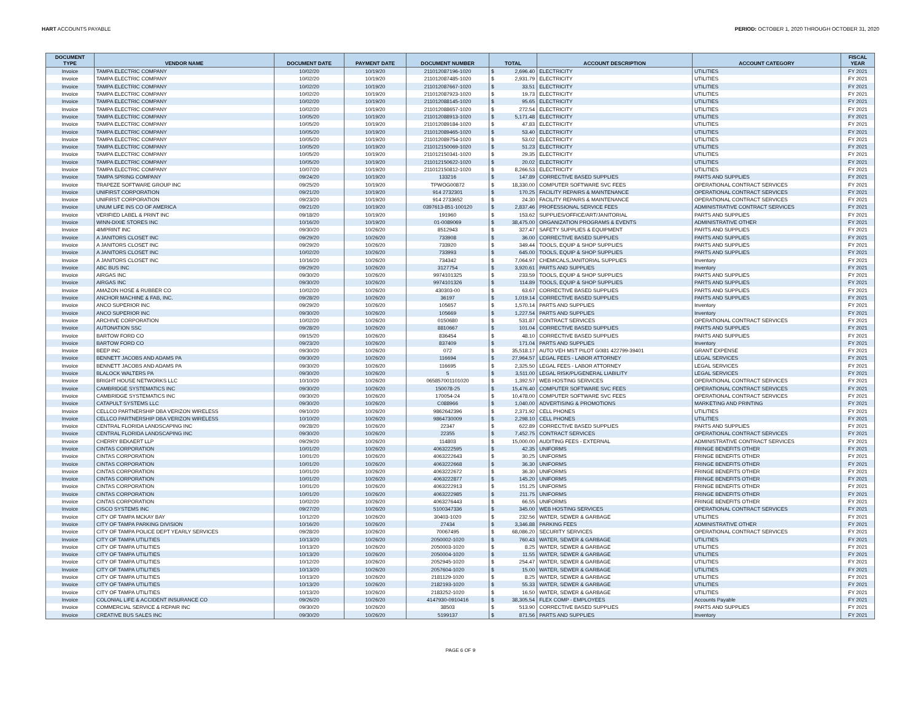HART ACCOUNTS PAYABLE PERIOD: OCTOBER 1, 2020 THROUGH OCTOBER 31, 2020
| DOCUMENT TYPE | VENDOR NAME | DOCUMENT DATE | PAYMENT DATE | DOCUMENT NUMBER | TOTAL | | ACCOUNT DESCRIPTION | ACCOUNT CATEGORY | FISCAL YEAR |
| --- | --- | --- | --- | --- | --- | --- | --- | --- | --- |
| Invoice | TAMPA ELECTRIC COMPANY | 10/02/20 | 10/19/20 | 211012087196-1020 | $ | 2,696.40 | ELECTRICITY | UTILITIES | FY 2021 |
| Invoice | TAMPA ELECTRIC COMPANY | 10/02/20 | 10/19/20 | 211012087485-1020 | $ | 2,931.79 | ELECTRICITY | UTILITIES | FY 2021 |
| Invoice | TAMPA ELECTRIC COMPANY | 10/02/20 | 10/19/20 | 211012087667-1020 | $ | 33.51 | ELECTRICITY | UTILITIES | FY 2021 |
| Invoice | TAMPA ELECTRIC COMPANY | 10/02/20 | 10/19/20 | 211012087923-1020 | $ | 19.73 | ELECTRICITY | UTILITIES | FY 2021 |
| Invoice | TAMPA ELECTRIC COMPANY | 10/02/20 | 10/19/20 | 211012088145-1020 | $ | 95.65 | ELECTRICITY | UTILITIES | FY 2021 |
| Invoice | TAMPA ELECTRIC COMPANY | 10/02/20 | 10/19/20 | 211012088657-1020 | $ | 272.54 | ELECTRICITY | UTILITIES | FY 2021 |
| Invoice | TAMPA ELECTRIC COMPANY | 10/05/20 | 10/19/20 | 211012088913-1020 | $ | 5,171.48 | ELECTRICITY | UTILITIES | FY 2021 |
| Invoice | TAMPA ELECTRIC COMPANY | 10/05/20 | 10/19/20 | 211012089184-1020 | $ | 47.83 | ELECTRICITY | UTILITIES | FY 2021 |
| Invoice | TAMPA ELECTRIC COMPANY | 10/05/20 | 10/19/20 | 211012089465-1020 | $ | 53.40 | ELECTRICITY | UTILITIES | FY 2021 |
| Invoice | TAMPA ELECTRIC COMPANY | 10/05/20 | 10/19/20 | 211012089754-1020 | $ | 53.02 | ELECTRICITY | UTILITIES | FY 2021 |
| Invoice | TAMPA ELECTRIC COMPANY | 10/05/20 | 10/19/20 | 211012150069-1020 | $ | 51.23 | ELECTRICITY | UTILITIES | FY 2021 |
| Invoice | TAMPA ELECTRIC COMPANY | 10/05/20 | 10/19/20 | 211012150341-1020 | $ | 29.35 | ELECTRICITY | UTILITIES | FY 2021 |
| Invoice | TAMPA ELECTRIC COMPANY | 10/05/20 | 10/19/20 | 211012150622-1020 | $ | 20.02 | ELECTRICITY | UTILITIES | FY 2021 |
| Invoice | TAMPA ELECTRIC COMPANY | 10/07/20 | 10/19/20 | 211012150812-1020 | $ | 8,266.53 | ELECTRICITY | UTILITIES | FY 2021 |
| Invoice | TAMPA SPRING COMPANY | 09/24/20 | 10/19/20 | 133216 | $ | 147.89 | CORRECTIVE BASED SUPPLIES | PARTS AND SUPPLIES | FY 2021 |
| Invoice | TRAPEZE SOFTWARE GROUP INC | 09/25/20 | 10/19/20 | TPWOG00872 | $ | 18,330.00 | COMPUTER SOFTWARE SVC FEES | OPERATIONAL CONTRACT SERVICES | FY 2021 |
| Invoice | UNIFIRST CORPORATION | 09/21/20 | 10/19/20 | 914 2732301 | $ | 170.25 | FACILITY REPAIRS & MAINTENANCE | OPERATIONAL CONTRACT SERVICES | FY 2021 |
| Invoice | UNIFIRST CORPORATION | 09/23/20 | 10/19/20 | 914 2733652 | $ | 24.30 | FACILITY REPAIRS & MAINTENANCE | OPERATIONAL CONTRACT SERVICES | FY 2021 |
| Invoice | UNUM LIFE INS CO OF AMERICA | 09/21/20 | 10/19/20 | 0397613-851-100120 | $ | 2,837.46 | PROFESSIONAL SERVICE FEES | ADMINISTRATIVE CONTRACT SERVICES | FY 2021 |
| Invoice | VERIFIED LABEL & PRINT INC | 09/18/20 | 10/19/20 | 191960 | $ | 153.62 | SUPPLIES/OFFICE/ART/JANITORIAL | PARTS AND SUPPLIES | FY 2021 |
| Invoice | WINN-DIXIE STORES INC | 10/16/20 | 10/19/20 | 01-0089069 | $ | 38,475.00 | ORGANIZATION PROGRAMS & EVENTS | ADMINISTRATIVE OTHER | FY 2021 |
| Invoice | 4IMPRINT INC | 09/30/20 | 10/26/20 | 8512943 | $ | 327.47 | SAFETY SUPPLIES & EQUIPMENT | PARTS AND SUPPLIES | FY 2021 |
| Invoice | A JANITORS CLOSET INC | 09/29/20 | 10/26/20 | 733908 | $ | 36.00 | CORRECTIVE BASED SUPPLIES | PARTS AND SUPPLIES | FY 2021 |
| Invoice | A JANITORS CLOSET INC | 09/29/20 | 10/26/20 | 733920 | $ | 349.44 | TOOLS, EQUIP & SHOP SUPPLIES | PARTS AND SUPPLIES | FY 2021 |
| Invoice | A JANITORS CLOSET INC | 10/02/20 | 10/26/20 | 733993 | $ | 645.00 | TOOLS, EQUIP & SHOP SUPPLIES | PARTS AND SUPPLIES | FY 2021 |
| Invoice | A JANITORS CLOSET INC | 10/16/20 | 10/26/20 | 734342 | $ | 7,064.97 | CHEMICALS,JANITORIAL SUPPLIES | Inventory | FY 2021 |
| Invoice | ABC BUS INC | 09/29/20 | 10/26/20 | 3127754 | $ | 3,920.61 | PARTS AND SUPPLIES | Inventory | FY 2021 |
| Invoice | AIRGAS INC | 09/30/20 | 10/26/20 | 9974101325 | $ | 233.59 | TOOLS, EQUIP & SHOP SUPPLIES | PARTS AND SUPPLIES | FY 2021 |
| Invoice | AIRGAS INC | 09/30/20 | 10/26/20 | 9974101326 | $ | 114.89 | TOOLS, EQUIP & SHOP SUPPLIES | PARTS AND SUPPLIES | FY 2021 |
| Invoice | AMAZON HOSE & RUBBER CO | 10/02/20 | 10/26/20 | 430303-00 | $ | 63.67 | CORRECTIVE BASED SUPPLIES | PARTS AND SUPPLIES | FY 2021 |
| Invoice | ANCHOR MACHINE & FAB, INC. | 09/28/20 | 10/26/20 | 36197 | $ | 1,019.14 | CORRECTIVE BASED SUPPLIES | PARTS AND SUPPLIES | FY 2021 |
| Invoice | ANCO SUPERIOR INC | 09/29/20 | 10/26/20 | 105657 | $ | 1,570.14 | PARTS AND SUPPLIES | Inventory | FY 2021 |
| Invoice | ANCO SUPERIOR INC | 09/30/20 | 10/26/20 | 105669 | $ | 1,227.54 | PARTS AND SUPPLIES | Inventory | FY 2021 |
| Invoice | ARCHIVE CORPORATION | 10/02/20 | 10/26/20 | 0150680 | $ | 531.87 | CONTRACT SERVICES | OPERATIONAL CONTRACT SERVICES | FY 2021 |
| Invoice | AUTONATION SSC | 09/28/20 | 10/26/20 | 8810667 | $ | 101.04 | CORRECTIVE BASED SUPPLIES | PARTS AND SUPPLIES | FY 2021 |
| Invoice | BARTOW FORD CO | 09/15/20 | 10/26/20 | 836454 | $ | 48.10 | CORRECTIVE BASED SUPPLIES | PARTS AND SUPPLIES | FY 2021 |
| Invoice | BARTOW FORD CO | 09/23/20 | 10/26/20 | 837409 | $ | 171.04 | PARTS AND SUPPLIES | Inventory | FY 2021 |
| Invoice | BEEP INC | 09/30/20 | 10/26/20 | 072 | $ | 35,518.17 | AUTO VEH MST PILOT G0I81 422799-39401 | GRANT EXPENSE | FY 2021 |
| Invoice | BENNETT JACOBS AND ADAMS PA | 09/30/20 | 10/26/20 | 116694 | $ | 27,964.57 | LEGAL FEES - LABOR ATTORNEY | LEGAL SERVICES | FY 2021 |
| Invoice | BENNETT JACOBS AND ADAMS PA | 09/30/20 | 10/26/20 | 116695 | $ | 2,325.50 | LEGAL FEES - LABOR ATTORNEY | LEGAL SERVICES | FY 2021 |
| Invoice | BLALOCK WALTERS PA | 09/30/20 | 10/26/20 | 5 | $ | 3,511.00 | LEGAL RISK/PL/GENERAL LIABILITY | LEGAL SERVICES | FY 2021 |
| Invoice | BRIGHT HOUSE NETWORKS LLC | 10/10/20 | 10/26/20 | 065857001101020 | $ | 1,392.57 | WEB HOSTING SERVICES | OPERATIONAL CONTRACT SERVICES | FY 2021 |
| Invoice | CAMBRIDGE SYSTEMATICS INC | 09/30/20 | 10/26/20 | 150078-25 | $ | 15,476.40 | COMPUTER SOFTWARE SVC FEES | OPERATIONAL CONTRACT SERVICES | FY 2021 |
| Invoice | CAMBRIDGE SYSTEMATICS INC | 09/30/20 | 10/26/20 | 170054-24 | $ | 10,478.00 | COMPUTER SOFTWARE SVC FEES | OPERATIONAL CONTRACT SERVICES | FY 2021 |
| Invoice | CATAPULT SYSTEMS LLC | 09/30/20 | 10/26/20 | C088966 | $ | 1,040.00 | ADVERTISING & PROMOTIONS | MARKETING AND PRINTING | FY 2021 |
| Invoice | CELLCO PARTNERSHIP DBA VERIZON WIRELESS | 09/10/20 | 10/26/20 | 9862642396 | $ | 2,371.92 | CELL PHONES | UTILITIES | FY 2021 |
| Invoice | CELLCO PARTNERSHIP DBA VERIZON WIRELESS | 10/10/20 | 10/26/20 | 9864730009 | $ | 2,298.10 | CELL PHONES | UTILITIES | FY 2021 |
| Invoice | CENTRAL FLORIDA LANDSCAPING INC | 09/28/20 | 10/26/20 | 22347 | $ | 622.89 | CORRECTIVE BASED SUPPLIES | PARTS AND SUPPLIES | FY 2021 |
| Invoice | CENTRAL FLORIDA LANDSCAPING INC | 09/30/20 | 10/26/20 | 22355 | $ | 7,452.75 | CONTRACT SERVICES | OPERATIONAL CONTRACT SERVICES | FY 2021 |
| Invoice | CHERRY BEKAERT LLP | 09/29/20 | 10/26/20 | 114803 | $ | 15,000.00 | AUDITING FEES - EXTERNAL | ADMINISTRATIVE CONTRACT SERVICES | FY 2021 |
| Invoice | CINTAS CORPORATION | 10/01/20 | 10/26/20 | 4063222595 | $ | 42.35 | UNIFORMS | FRINGE BENEFITS OTHER | FY 2021 |
| Invoice | CINTAS CORPORATION | 10/01/20 | 10/26/20 | 4063222643 | $ | 30.25 | UNIFORMS | FRINGE BENEFITS OTHER | FY 2021 |
| Invoice | CINTAS CORPORATION | 10/01/20 | 10/26/20 | 4063222668 | $ | 36.30 | UNIFORMS | FRINGE BENEFITS OTHER | FY 2021 |
| Invoice | CINTAS CORPORATION | 10/01/20 | 10/26/20 | 4063222672 | $ | 36.30 | UNIFORMS | FRINGE BENEFITS OTHER | FY 2021 |
| Invoice | CINTAS CORPORATION | 10/01/20 | 10/26/20 | 4063222877 | $ | 145.20 | UNIFORMS | FRINGE BENEFITS OTHER | FY 2021 |
| Invoice | CINTAS CORPORATION | 10/01/20 | 10/26/20 | 4063222913 | $ | 151.25 | UNIFORMS | FRINGE BENEFITS OTHER | FY 2021 |
| Invoice | CINTAS CORPORATION | 10/01/20 | 10/26/20 | 4063222985 | $ | 211.75 | UNIFORMS | FRINGE BENEFITS OTHER | FY 2021 |
| Invoice | CINTAS CORPORATION | 10/02/20 | 10/26/20 | 4063276443 | $ | 66.55 | UNIFORMS | FRINGE BENEFITS OTHER | FY 2021 |
| Invoice | CISCO SYSTEMS INC | 09/27/20 | 10/26/20 | 5100347336 | $ | 345.00 | WEB HOSTING SERVICES | OPERATIONAL CONTRACT SERVICES | FY 2021 |
| Invoice | CITY OF TAMPA MCKAY BAY | 10/12/20 | 10/26/20 | 30403-1020 | $ | 232.56 | WATER, SEWER & GARBAGE | UTILITIES | FY 2021 |
| Invoice | CITY OF TAMPA PARKING DIVISION | 10/16/20 | 10/26/20 | 27434 | $ | 3,346.88 | PARKING FEES | ADMINISTRATIVE OTHER | FY 2021 |
| Invoice | CITY OF TAMPA POLICE DEPT YEARLY SERVICES | 09/28/20 | 10/26/20 | 70067495 | $ | 68,086.20 | SECURITY SERVICES | OPERATIONAL CONTRACT SERVICES | FY 2021 |
| Invoice | CITY OF TAMPA UTILITIES | 10/13/20 | 10/26/20 | 2050002-1020 | $ | 760.43 | WATER, SEWER & GARBAGE | UTILITIES | FY 2021 |
| Invoice | CITY OF TAMPA UTILITIES | 10/13/20 | 10/26/20 | 2050003-1020 | $ | 8.25 | WATER, SEWER & GARBAGE | UTILITIES | FY 2021 |
| Invoice | CITY OF TAMPA UTILITIES | 10/13/20 | 10/26/20 | 2050004-1020 | $ | 11.55 | WATER, SEWER & GARBAGE | UTILITIES | FY 2021 |
| Invoice | CITY OF TAMPA UTILITIES | 10/12/20 | 10/26/20 | 2052945-1020 | $ | 254.47 | WATER, SEWER & GARBAGE | UTILITIES | FY 2021 |
| Invoice | CITY OF TAMPA UTILITIES | 10/13/20 | 10/26/20 | 2057604-1020 | $ | 15.00 | WATER, SEWER & GARBAGE | UTILITIES | FY 2021 |
| Invoice | CITY OF TAMPA UTILITIES | 10/13/20 | 10/26/20 | 2181129-1020 | $ | 8.25 | WATER, SEWER & GARBAGE | UTILITIES | FY 2021 |
| Invoice | CITY OF TAMPA UTILITIES | 10/13/20 | 10/26/20 | 2182193-1020 | $ | 55.33 | WATER, SEWER & GARBAGE | UTILITIES | FY 2021 |
| Invoice | CITY OF TAMPA UTILITIES | 10/13/20 | 10/26/20 | 2183252-1020 | $ | 16.50 | WATER, SEWER & GARBAGE | UTILITIES | FY 2021 |
| Invoice | COLONIAL LIFE & ACCIDENT INSURANCE CO | 09/26/20 | 10/26/20 | 4147930-0910416 | $ | 38,305.54 | FLEX COMP - EMPLOYEES | Accounts Payable | FY 2021 |
| Invoice | COMMERCIAL SERVICE & REPAIR INC | 09/30/20 | 10/26/20 | 38503 | $ | 513.90 | CORRECTIVE BASED SUPPLIES | PARTS AND SUPPLIES | FY 2021 |
| Invoice | CREATIVE BUS SALES INC | 09/30/20 | 10/26/20 | 5199137 | $ | 871.56 | PARTS AND SUPPLIES | Inventory | FY 2021 |
PAGE 6 OF 9